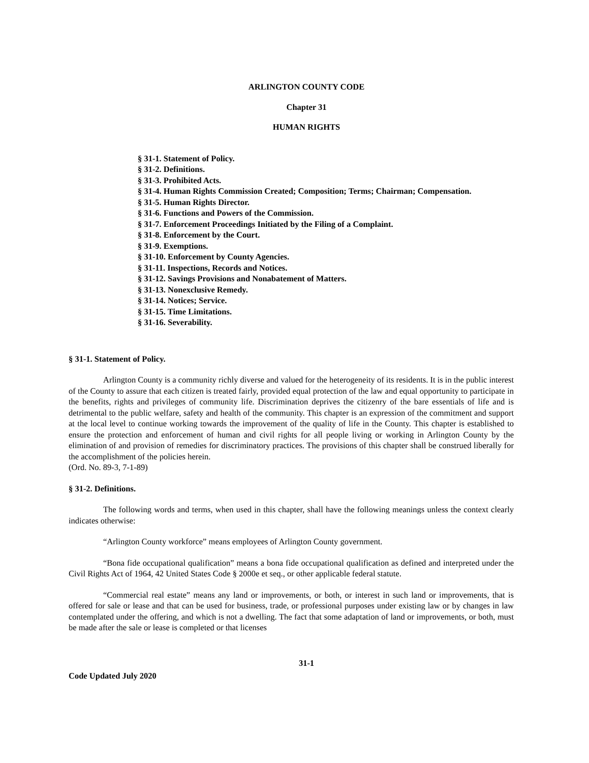ARLINGTON COUNTY CODE
Chapter 31
HUMAN RIGHTS
§ 31-1. Statement of Policy.
§ 31-2. Definitions.
§ 31-3. Prohibited Acts.
§ 31-4. Human Rights Commission Created; Composition; Terms; Chairman; Compensation.
§ 31-5. Human Rights Director.
§ 31-6. Functions and Powers of the Commission.
§ 31-7. Enforcement Proceedings Initiated by the Filing of a Complaint.
§ 31-8. Enforcement by the Court.
§ 31-9. Exemptions.
§ 31-10. Enforcement by County Agencies.
§ 31-11. Inspections, Records and Notices.
§ 31-12. Savings Provisions and Nonabatement of Matters.
§ 31-13. Nonexclusive Remedy.
§ 31-14. Notices; Service.
§ 31-15. Time Limitations.
§ 31-16. Severability.
§ 31-1. Statement of Policy.
Arlington County is a community richly diverse and valued for the heterogeneity of its residents. It is in the public interest of the County to assure that each citizen is treated fairly, provided equal protection of the law and equal opportunity to participate in the benefits, rights and privileges of community life. Discrimination deprives the citizenry of the bare essentials of life and is detrimental to the public welfare, safety and health of the community. This chapter is an expression of the commitment and support at the local level to continue working towards the improvement of the quality of life in the County. This chapter is established to ensure the protection and enforcement of human and civil rights for all people living or working in Arlington County by the elimination of and provision of remedies for discriminatory practices. The provisions of this chapter shall be construed liberally for the accomplishment of the policies herein.
(Ord. No. 89-3, 7-1-89)
§ 31-2. Definitions.
The following words and terms, when used in this chapter, shall have the following meanings unless the context clearly indicates otherwise:
“Arlington County workforce” means employees of Arlington County government.
“Bona fide occupational qualification” means a bona fide occupational qualification as defined and interpreted under the Civil Rights Act of 1964, 42 United States Code § 2000e et seq., or other applicable federal statute.
“Commercial real estate” means any land or improvements, or both, or interest in such land or improvements, that is offered for sale or lease and that can be used for business, trade, or professional purposes under existing law or by changes in law contemplated under the offering, and which is not a dwelling. The fact that some adaptation of land or improvements, or both, must be made after the sale or lease is completed or that licenses
31-1
Code Updated July 2020